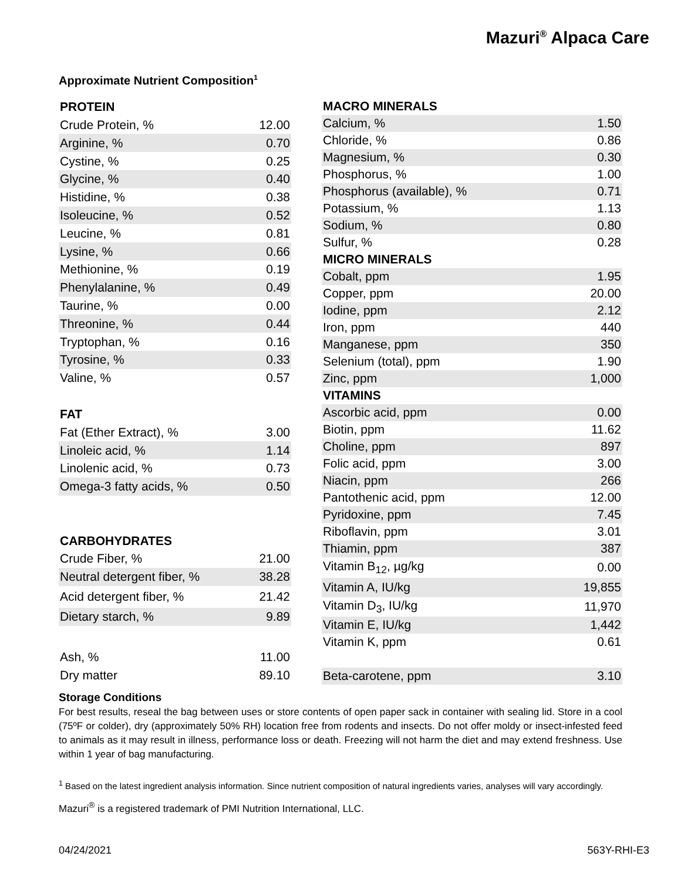Mazuri<sup>®</sup> Alpaca Care
Approximate Nutrient Composition<sup>1</sup>
| PROTEIN | |
| --- | --- |
| Crude Protein, % | 12.00 |
| Arginine, % | 0.70 |
| Cystine, % | 0.25 |
| Glycine, % | 0.40 |
| Histidine, % | 0.38 |
| Isoleucine, % | 0.52 |
| Leucine, % | 0.81 |
| Lysine, % | 0.66 |
| Methionine, % | 0.19 |
| Phenylalanine, % | 0.49 |
| Taurine, % | 0.00 |
| Threonine, % | 0.44 |
| Tryptophan, % | 0.16 |
| Tyrosine, % | 0.33 |
| Valine, % | 0.57 |
| FAT | |
| Fat (Ether Extract), % | 3.00 |
| Linoleic acid, % | 1.14 |
| Linolenic acid, % | 0.73 |
| Omega-3 fatty acids, % | 0.50 |
| CARBOHYDRATES | |
| Crude Fiber, % | 21.00 |
| Neutral detergent fiber, % | 38.28 |
| Acid detergent fiber, % | 21.42 |
| Dietary starch, % | 9.89 |
| Ash, % | 11.00 |
| Dry matter | 89.10 |
| MACRO MINERALS | |
| --- | --- |
| Calcium, % | 1.50 |
| Chloride, % | 0.86 |
| Magnesium, % | 0.30 |
| Phosphorus, % | 1.00 |
| Phosphorus (available), % | 0.71 |
| Potassium, % | 1.13 |
| Sodium, % | 0.80 |
| Sulfur, % | 0.28 |
| MICRO MINERALS | |
| Cobalt, ppm | 1.95 |
| Copper, ppm | 20.00 |
| Iodine, ppm | 2.12 |
| Iron, ppm | 440 |
| Manganese, ppm | 350 |
| Selenium (total), ppm | 1.90 |
| Zinc, ppm | 1,000 |
| VITAMINS | |
| Ascorbic acid, ppm | 0.00 |
| Biotin, ppm | 11.62 |
| Choline, ppm | 897 |
| Folic acid, ppm | 3.00 |
| Niacin, ppm | 266 |
| Pantothenic acid, ppm | 12.00 |
| Pyridoxine, ppm | 7.45 |
| Riboflavin, ppm | 3.01 |
| Thiamin, ppm | 387 |
| Vitamin B<sub>12</sub>, µg/kg | 0.00 |
| Vitamin A, IU/kg | 19,855 |
| Vitamin D<sub>3</sub>, IU/kg | 11,970 |
| Vitamin E, IU/kg | 1,442 |
| Vitamin K, ppm | 0.61 |
| Beta-carotene, ppm | 3.10 |
Storage Conditions
For best results, reseal the bag between uses or store contents of open paper sack in container with sealing lid. Store in a cool (75ºF or colder), dry (approximately 50% RH) location free from rodents and insects. Do not offer moldy or insect-infested feed to animals as it may result in illness, performance loss or death. Freezing will not harm the diet and may extend freshness. Use within 1 year of bag manufacturing.
<sup>1</sup> Based on the latest ingredient analysis information. Since nutrient composition of natural ingredients varies, analyses will vary accordingly.
Mazuri<sup>®</sup> is a registered trademark of PMI Nutrition International, LLC.
04/24/2021 563Y-RHI-E3